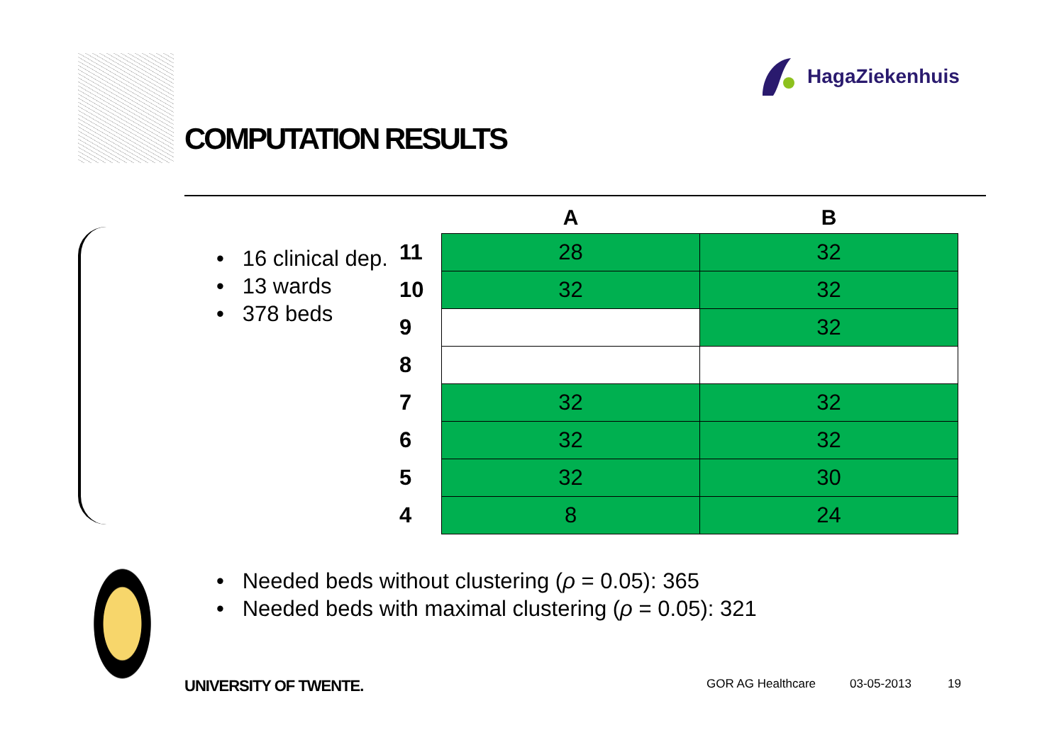HagaZiekenhuis
COMPUTATION RESULTS
• 16 clinical dep.
• 13 wards
• 378 beds
| | A | B |
| --- | --- | --- |
| 11 | 28 | 32 |
| 10 | 32 | 32 |
| 9 | | 32 |
| 8 | | |
| 7 | 32 | 32 |
| 6 | 32 | 32 |
| 5 | 32 | 30 |
| 4 | 8 | 24 |
• Needed beds without clustering (ρ = 0.05): 365
• Needed beds with maximal clustering (ρ = 0.05): 321
UNIVERSITY OF TWENTE. GOR AG Healthcare 03-05-2013 19